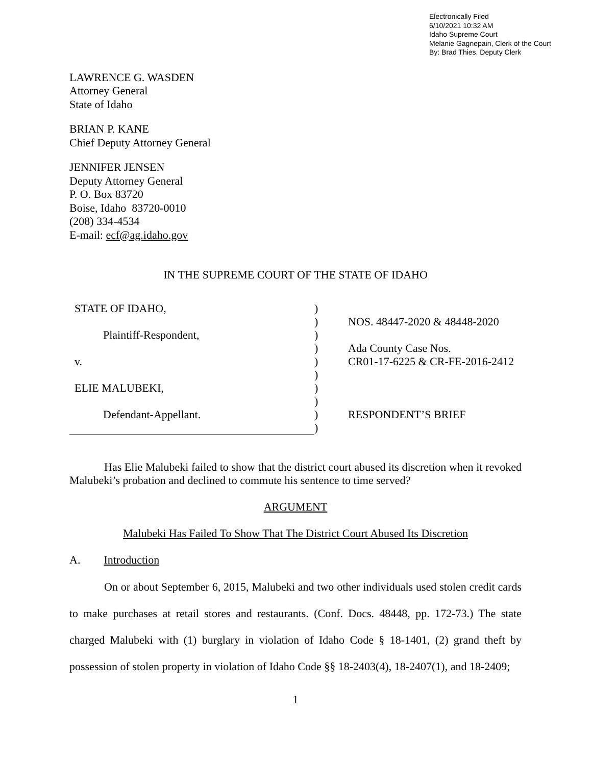Electronically Filed
6/10/2021 10:32 AM
Idaho Supreme Court
Melanie Gagnepain, Clerk of the Court
By: Brad Thies, Deputy Clerk
LAWRENCE G. WASDEN
Attorney General
State of Idaho
BRIAN P. KANE
Chief Deputy Attorney General
JENNIFER JENSEN
Deputy Attorney General
P. O. Box 83720
Boise, Idaho 83720-0010
(208) 334-4534
E-mail: ecf@ag.idaho.gov
IN THE SUPREME COURT OF THE STATE OF IDAHO
STATE OF IDAHO,
Plaintiff-Respondent,
v.
ELIE MALUBEKI,
Defendant-Appellant.
)
)
)
)
)
)
)
)
)
)
NOS. 48447-2020 & 48448-2020
Ada County Case Nos.
CR01-17-6225 & CR-FE-2016-2412
RESPONDENT’S BRIEF
Has Elie Malubeki failed to show that the district court abused its discretion when it revoked Malubeki’s probation and declined to commute his sentence to time served?
ARGUMENT
Malubeki Has Failed To Show That The District Court Abused Its Discretion
A. Introduction
On or about September 6, 2015, Malubeki and two other individuals used stolen credit cards to make purchases at retail stores and restaurants. (Conf. Docs. 48448, pp. 172-73.) The state charged Malubeki with (1) burglary in violation of Idaho Code § 18-1401, (2) grand theft by possession of stolen property in violation of Idaho Code §§ 18-2403(4), 18-2407(1), and 18-2409;
1